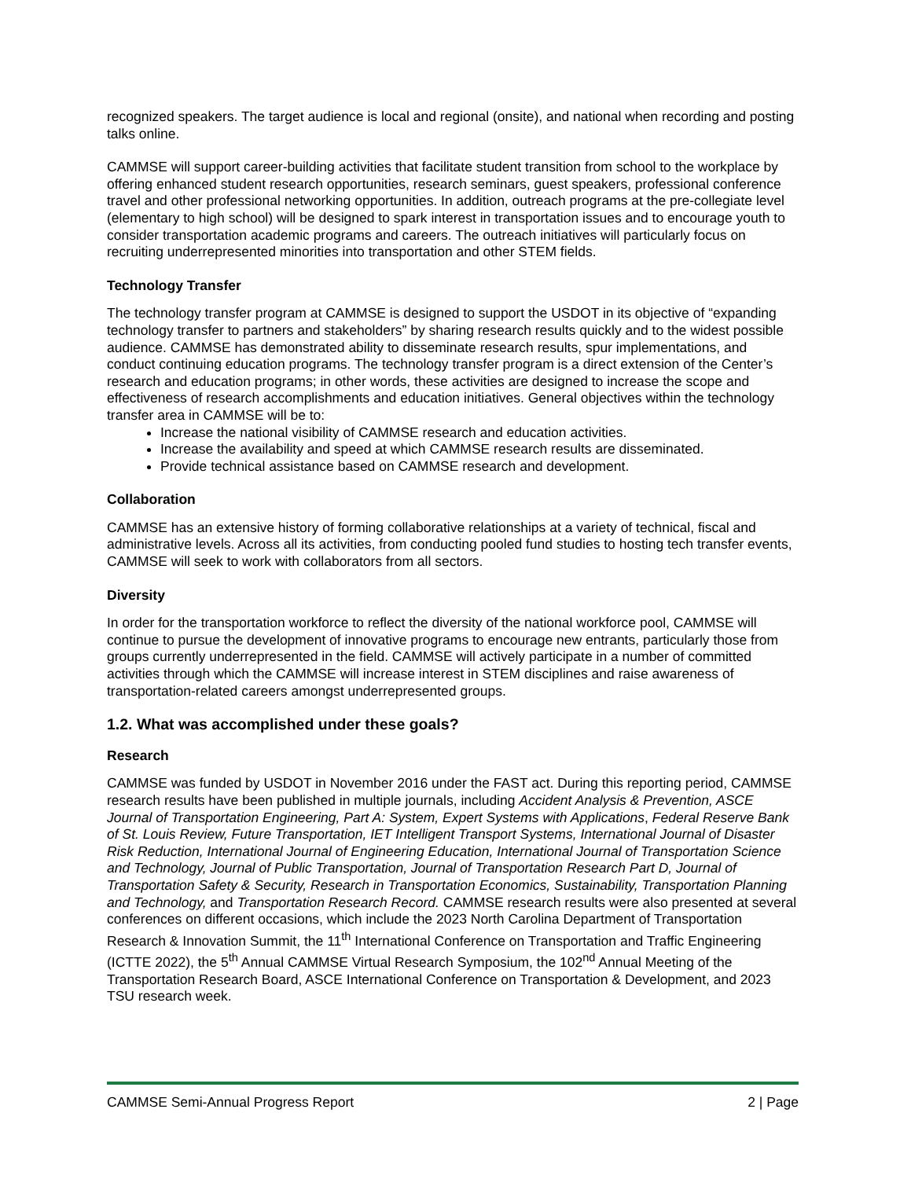recognized speakers. The target audience is local and regional (onsite), and national when recording and posting talks online.
CAMMSE will support career-building activities that facilitate student transition from school to the workplace by offering enhanced student research opportunities, research seminars, guest speakers, professional conference travel and other professional networking opportunities. In addition, outreach programs at the pre-collegiate level (elementary to high school) will be designed to spark interest in transportation issues and to encourage youth to consider transportation academic programs and careers. The outreach initiatives will particularly focus on recruiting underrepresented minorities into transportation and other STEM fields.
Technology Transfer
The technology transfer program at CAMMSE is designed to support the USDOT in its objective of “expanding technology transfer to partners and stakeholders” by sharing research results quickly and to the widest possible audience. CAMMSE has demonstrated ability to disseminate research results, spur implementations, and conduct continuing education programs. The technology transfer program is a direct extension of the Center’s research and education programs; in other words, these activities are designed to increase the scope and effectiveness of research accomplishments and education initiatives. General objectives within the technology transfer area in CAMMSE will be to:
Increase the national visibility of CAMMSE research and education activities.
Increase the availability and speed at which CAMMSE research results are disseminated.
Provide technical assistance based on CAMMSE research and development.
Collaboration
CAMMSE has an extensive history of forming collaborative relationships at a variety of technical, fiscal and administrative levels. Across all its activities, from conducting pooled fund studies to hosting tech transfer events, CAMMSE will seek to work with collaborators from all sectors.
Diversity
In order for the transportation workforce to reflect the diversity of the national workforce pool, CAMMSE will continue to pursue the development of innovative programs to encourage new entrants, particularly those from groups currently underrepresented in the field. CAMMSE will actively participate in a number of committed activities through which the CAMMSE will increase interest in STEM disciplines and raise awareness of transportation-related careers amongst underrepresented groups.
1.2. What was accomplished under these goals?
Research
CAMMSE was funded by USDOT in November 2016 under the FAST act. During this reporting period, CAMMSE research results have been published in multiple journals, including Accident Analysis & Prevention, ASCE Journal of Transportation Engineering, Part A: System, Expert Systems with Applications, Federal Reserve Bank of St. Louis Review, Future Transportation, IET Intelligent Transport Systems, International Journal of Disaster Risk Reduction, International Journal of Engineering Education, International Journal of Transportation Science and Technology, Journal of Public Transportation, Journal of Transportation Research Part D, Journal of Transportation Safety & Security, Research in Transportation Economics, Sustainability, Transportation Planning and Technology, and Transportation Research Record. CAMMSE research results were also presented at several conferences on different occasions, which include the 2023 North Carolina Department of Transportation Research & Innovation Summit, the 11<sup>th</sup> International Conference on Transportation and Traffic Engineering (ICTTE 2022), the 5<sup>th</sup> Annual CAMMSE Virtual Research Symposium, the 102<sup>nd</sup> Annual Meeting of the Transportation Research Board, ASCE International Conference on Transportation & Development, and 2023 TSU research week.
CAMMSE Semi-Annual Progress Report 2 | Page